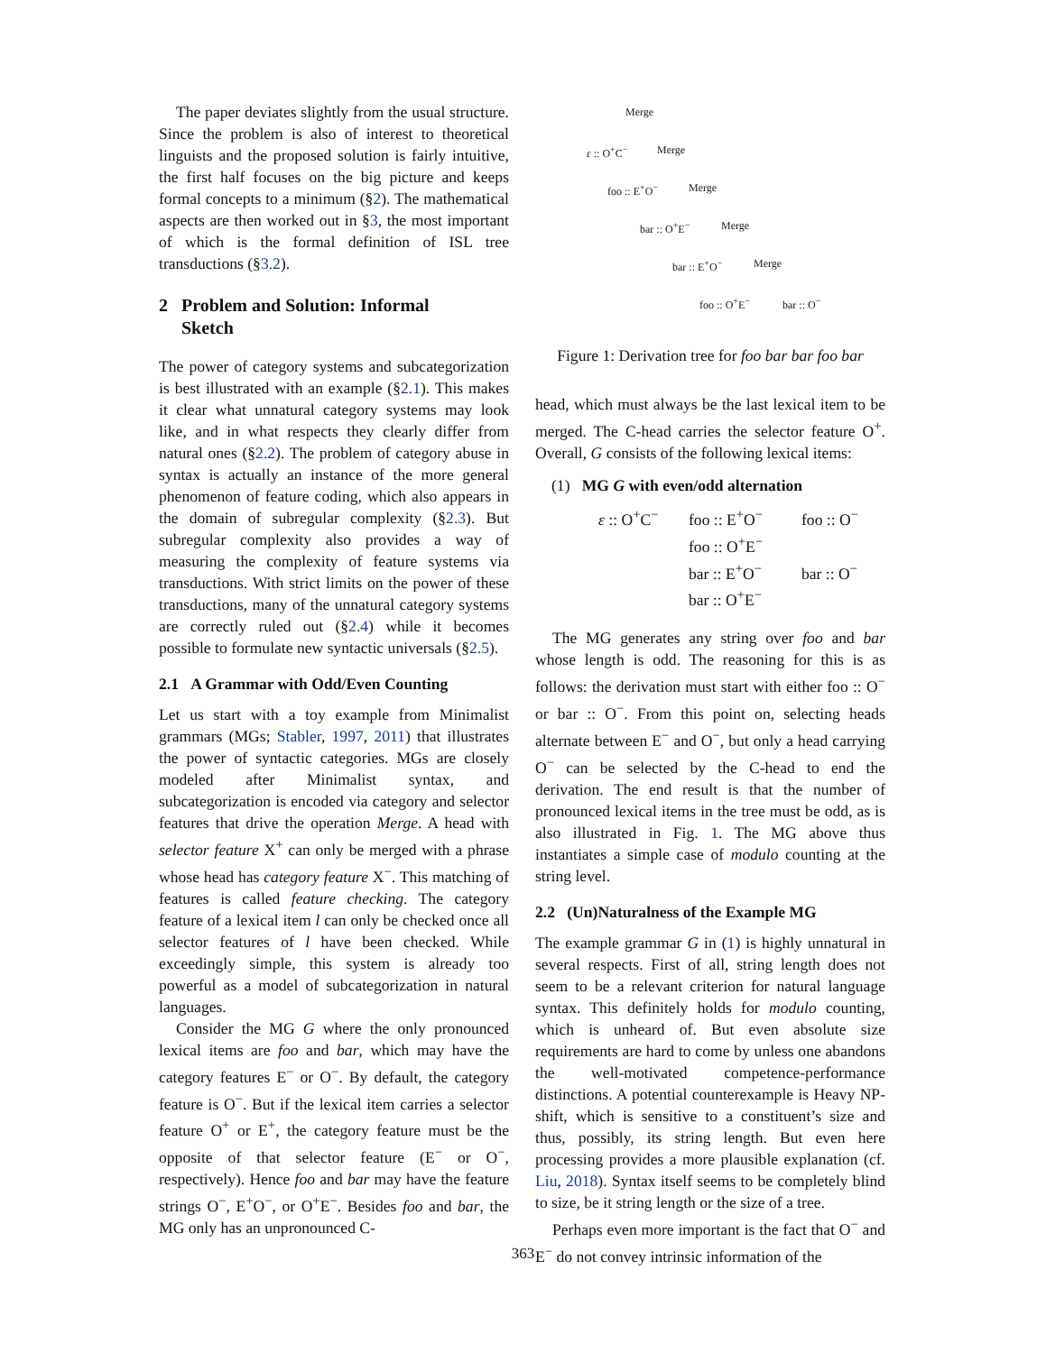The paper deviates slightly from the usual structure. Since the problem is also of interest to theoretical linguists and the proposed solution is fairly intuitive, the first half focuses on the big picture and keeps formal concepts to a minimum (§2). The mathematical aspects are then worked out in §3, the most important of which is the formal definition of ISL tree transductions (§3.2).
2 Problem and Solution: Informal
Sketch
The power of category systems and subcategorization is best illustrated with an example (§2.1). This makes it clear what unnatural category systems may look like, and in what respects they clearly differ from natural ones (§2.2). The problem of category abuse in syntax is actually an instance of the more general phenomenon of feature coding, which also appears in the domain of subregular complexity (§2.3). But subregular complexity also provides a way of measuring the complexity of feature systems via transductions. With strict limits on the power of these transductions, many of the unnatural category systems are correctly ruled out (§2.4) while it becomes possible to formulate new syntactic universals (§2.5).
2.1 A Grammar with Odd/Even Counting
Let us start with a toy example from Minimalist grammars (MGs; Stabler, 1997, 2011) that illustrates the power of syntactic categories. MGs are closely modeled after Minimalist syntax, and subcategorization is encoded via category and selector features that drive the operation Merge. A head with selector feature X<sup>+</sup> can only be merged with a phrase whose head has category feature X<sup>−</sup>. This matching of features is called feature checking. The category feature of a lexical item l can only be checked once all selector features of l have been checked. While exceedingly simple, this system is already too powerful as a model of subcategorization in natural languages.
Consider the MG G where the only pronounced lexical items are foo and bar, which may have the category features E<sup>−</sup> or O<sup>−</sup>. By default, the category feature is O<sup>−</sup>. But if the lexical item carries a selector feature O<sup>+</sup> or E<sup>+</sup>, the category feature must be the opposite of that selector feature (E<sup>−</sup> or O<sup>−</sup>, respectively). Hence foo and bar may have the feature strings O<sup>−</sup>, E<sup>+</sup>O<sup>−</sup>, or O<sup>+</sup>E<sup>−</sup>. Besides foo and bar, the MG only has an unpronounced C-
Merge
ε :: O<sup>+</sup>C<sup>−</sup> Merge
foo :: E<sup>+</sup>O<sup>−</sup> Merge
bar :: O<sup>+</sup>E<sup>−</sup> Merge
bar :: E<sup>+</sup>O<sup>−</sup> Merge
foo :: O<sup>+</sup>E<sup>−</sup> bar :: O<sup>−</sup>
Figure 1: Derivation tree for foo bar bar foo bar
head, which must always be the last lexical item to be merged. The C-head carries the selector feature O<sup>+</sup>. Overall, G consists of the following lexical items:
(1) MG G with even/odd alternation
ε :: O<sup>+</sup>C<sup>−</sup> foo :: E<sup>+</sup>O<sup>−</sup> foo :: O<sup>−</sup> foo :: O<sup>+</sup>E<sup>−</sup> bar :: E<sup>+</sup>O<sup>−</sup> bar :: O<sup>−</sup> bar :: O<sup>+</sup>E<sup>−</sup>
The MG generates any string over foo and bar whose length is odd. The reasoning for this is as follows: the derivation must start with either foo :: O<sup>−</sup> or bar :: O<sup>−</sup>. From this point on, selecting heads alternate between E<sup>−</sup> and O<sup>−</sup>, but only a head carrying O<sup>−</sup> can be selected by the C-head to end the derivation. The end result is that the number of pronounced lexical items in the tree must be odd, as is also illustrated in Fig. 1. The MG above thus instantiates a simple case of modulo counting at the string level.
2.2 (Un)Naturalness of the Example MG
The example grammar G in (1) is highly unnatural in several respects. First of all, string length does not seem to be a relevant criterion for natural language syntax. This definitely holds for modulo counting, which is unheard of. But even absolute size requirements are hard to come by unless one abandons the well-motivated competence-performance distinctions. A potential counterexample is Heavy NP-shift, which is sensitive to a constituent’s size and thus, possibly, its string length. But even here processing provides a more plausible explanation (cf. Liu, 2018). Syntax itself seems to be completely blind to size, be it string length or the size of a tree.
Perhaps even more important is the fact that O<sup>−</sup> and E<sup>−</sup> do not convey intrinsic information of the
363